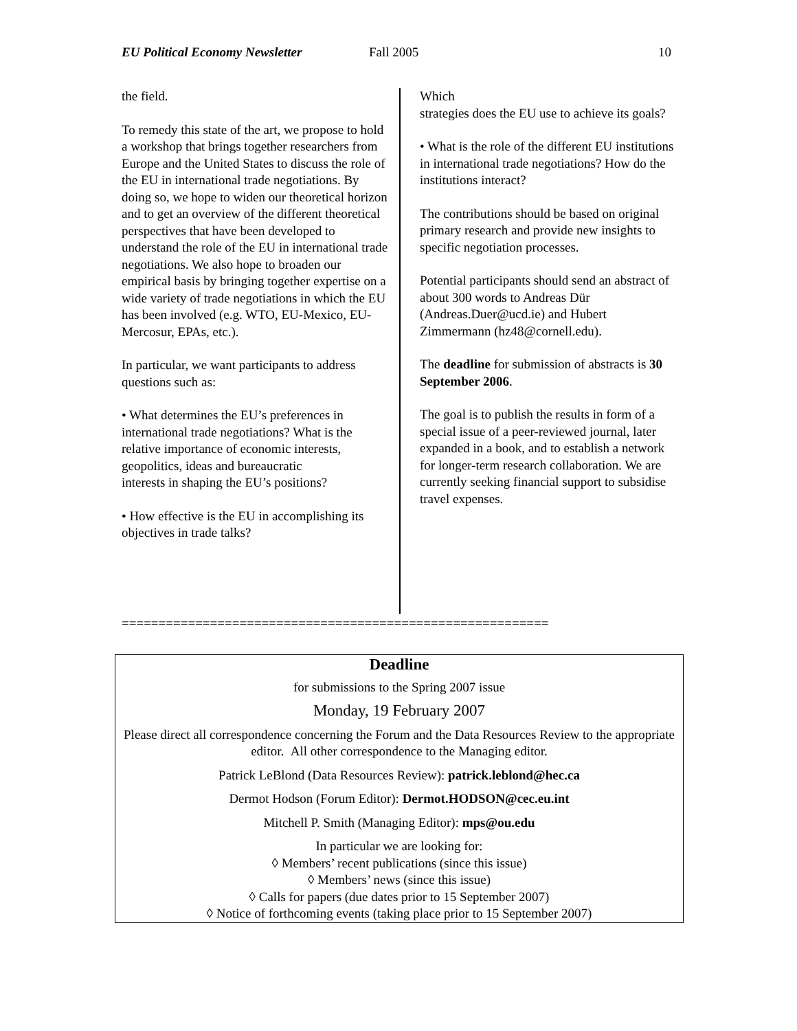EU Political Economy Newsletter Fall 2005 10
the field.
To remedy this state of the art, we propose to hold a workshop that brings together researchers from Europe and the United States to discuss the role of the EU in international trade negotiations. By doing so, we hope to widen our theoretical horizon
and to get an overview of the different theoretical perspectives that have been developed to understand the role of the EU in international trade negotiations. We also hope to broaden our empirical basis by bringing together expertise on a wide variety of trade negotiations in which the EU has been involved (e.g. WTO, EU-Mexico, EU-Mercosur, EPAs, etc.).
In particular, we want participants to address questions such as:
• What determines the EU’s preferences in international trade negotiations? What is the relative importance of economic interests, geopolitics, ideas and bureaucratic
interests in shaping the EU’s positions?
• How effective is the EU in accomplishing its objectives in trade talks?
Which
strategies does the EU use to achieve its goals?
• What is the role of the different EU institutions in international trade negotiations? How do the institutions interact?
The contributions should be based on original primary research and provide new insights to specific negotiation processes.
Potential participants should send an abstract of about 300 words to Andreas Dür
(Andreas.Duer@ucd.ie) and Hubert Zimmermann (hz48@cornell.edu).
The deadline for submission of abstracts is 30 September 2006.
The goal is to publish the results in form of a special issue of a peer-reviewed journal, later expanded in a book, and to establish a network for longer-term research collaboration. We are currently seeking financial support to subsidise travel expenses.
==========================================================
Deadline
for submissions to the Spring 2007 issue
Monday, 19 February 2007
Please direct all correspondence concerning the Forum and the Data Resources Review to the appropriate editor. All other correspondence to the Managing editor.
Patrick LeBlond (Data Resources Review): patrick.leblond@hec.ca
Dermot Hodson (Forum Editor): Dermot.HODSON@cec.eu.int
Mitchell P. Smith (Managing Editor): mps@ou.edu
In particular we are looking for:
◊ Members’ recent publications (since this issue)
◊ Members’ news (since this issue)
◊ Calls for papers (due dates prior to 15 September 2007)
◊ Notice of forthcoming events (taking place prior to 15 September 2007)